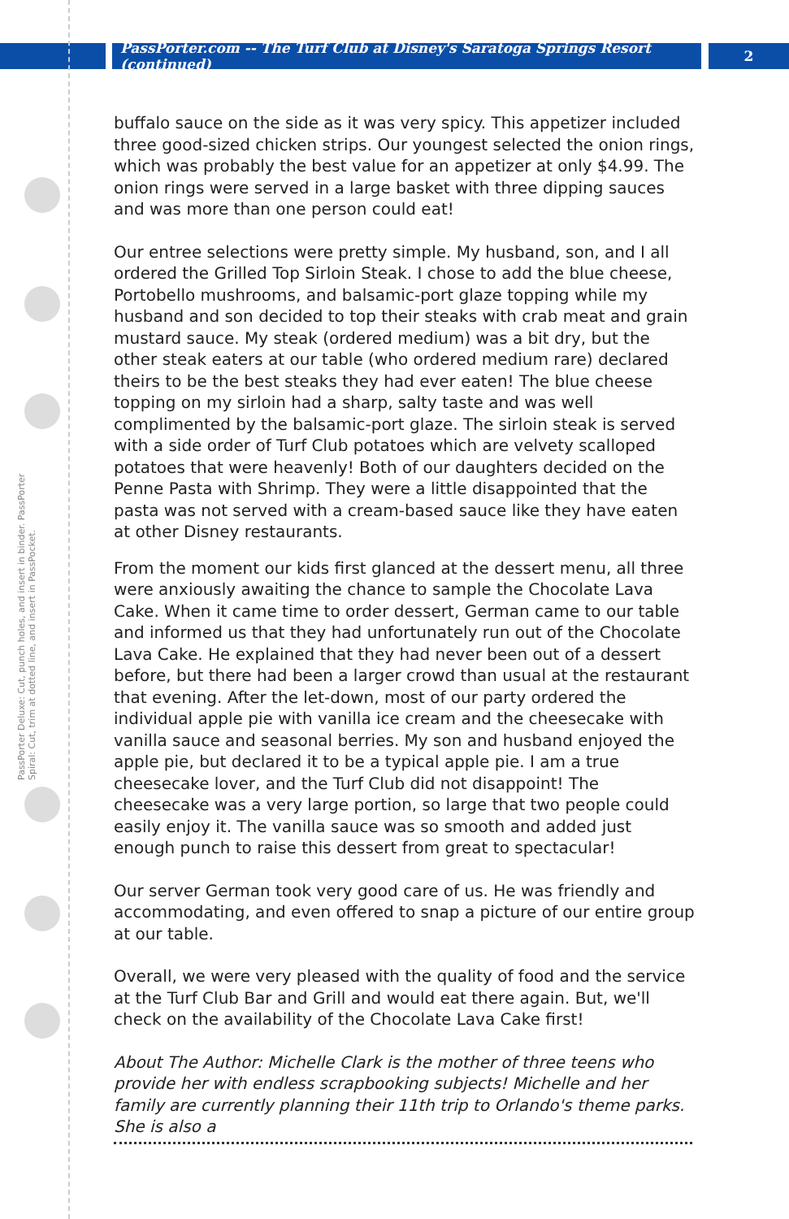PassPorter.com -- The Turf Club at Disney's Saratoga Springs Resort (continued)
2
PassPorter Deluxe: Cut, punch holes, and insert in binder. PassPorter Spiral: Cut, trim at dotted line, and insert in PassPocket.
buffalo sauce on the side as it was very spicy. This appetizer included three good-sized chicken strips. Our youngest selected the onion rings, which was probably the best value for an appetizer at only $4.99. The onion rings were served in a large basket with three dipping sauces and was more than one person could eat!
Our entree selections were pretty simple. My husband, son, and I all ordered the Grilled Top Sirloin Steak. I chose to add the blue cheese, Portobello mushrooms, and balsamic-port glaze topping while my husband and son decided to top their steaks with crab meat and grain mustard sauce. My steak (ordered medium) was a bit dry, but the other steak eaters at our table (who ordered medium rare) declared theirs to be the best steaks they had ever eaten! The blue cheese topping on my sirloin had a sharp, salty taste and was well complimented by the balsamic-port glaze. The sirloin steak is served with a side order of Turf Club potatoes which are velvety scalloped potatoes that were heavenly! Both of our daughters decided on the Penne Pasta with Shrimp. They were a little disappointed that the pasta was not served with a cream-based sauce like they have eaten at other Disney restaurants.
From the moment our kids first glanced at the dessert menu, all three were anxiously awaiting the chance to sample the Chocolate Lava Cake. When it came time to order dessert, German came to our table and informed us that they had unfortunately run out of the Chocolate Lava Cake. He explained that they had never been out of a dessert before, but there had been a larger crowd than usual at the restaurant that evening. After the let-down, most of our party ordered the individual apple pie with vanilla ice cream and the cheesecake with vanilla sauce and seasonal berries. My son and husband enjoyed the apple pie, but declared it to be a typical apple pie. I am a true cheesecake lover, and the Turf Club did not disappoint! The cheesecake was a very large portion, so large that two people could easily enjoy it. The vanilla sauce was so smooth and added just enough punch to raise this dessert from great to spectacular!
Our server German took very good care of us. He was friendly and accommodating, and even offered to snap a picture of our entire group at our table.
Overall, we were very pleased with the quality of food and the service at the Turf Club Bar and Grill and would eat there again. But, we'll check on the availability of the Chocolate Lava Cake first!
About The Author: Michelle Clark is the mother of three teens who provide her with endless scrapbooking subjects! Michelle and her family are currently planning their 11th trip to Orlando's theme parks. She is also a